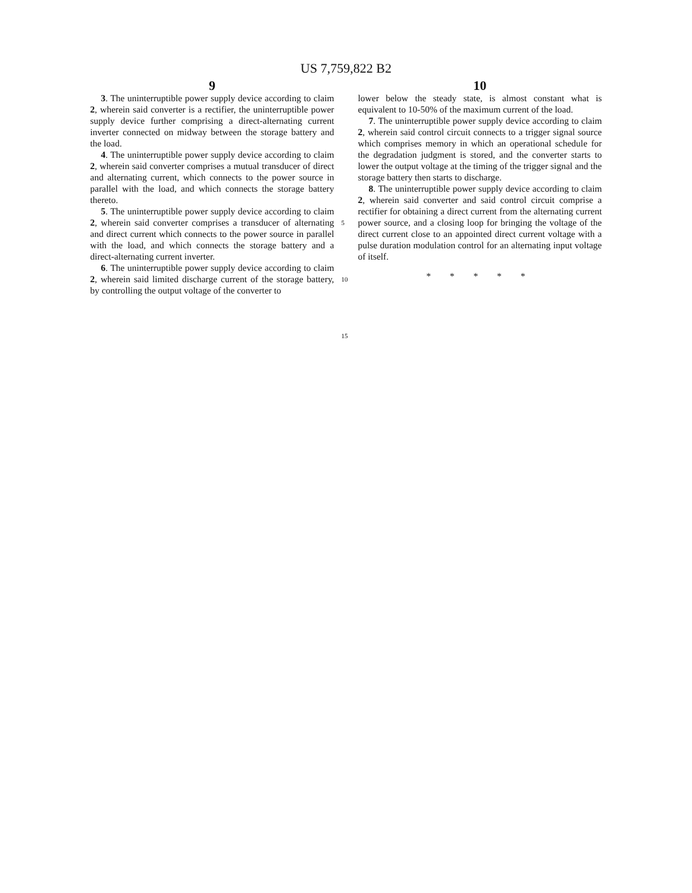US 7,759,822 B2
9
3. The uninterruptible power supply device according to claim 2, wherein said converter is a rectifier, the uninterruptible power supply device further comprising a direct-alternating current inverter connected on midway between the storage battery and the load.
4. The uninterruptible power supply device according to claim 2, wherein said converter comprises a mutual transducer of direct and alternating current, which connects to the power source in parallel with the load, and which connects the storage battery thereto.
5. The uninterruptible power supply device according to claim 2, wherein said converter comprises a transducer of alternating and direct current which connects to the power source in parallel with the load, and which connects the storage battery and a direct-alternating current inverter.
6. The uninterruptible power supply device according to claim 2, wherein said limited discharge current of the storage battery, by controlling the output voltage of the converter to
5
10
15
10
lower below the steady state, is almost constant what is equivalent to 10-50% of the maximum current of the load.
7. The uninterruptible power supply device according to claim 2, wherein said control circuit connects to a trigger signal source which comprises memory in which an operational schedule for the degradation judgment is stored, and the converter starts to lower the output voltage at the timing of the trigger signal and the storage battery then starts to discharge.
8. The uninterruptible power supply device according to claim 2, wherein said converter and said control circuit comprise a rectifier for obtaining a direct current from the alternating current power source, and a closing loop for bringing the voltage of the direct current close to an appointed direct current voltage with a pulse duration modulation control for an alternating input voltage of itself.
* * * * *